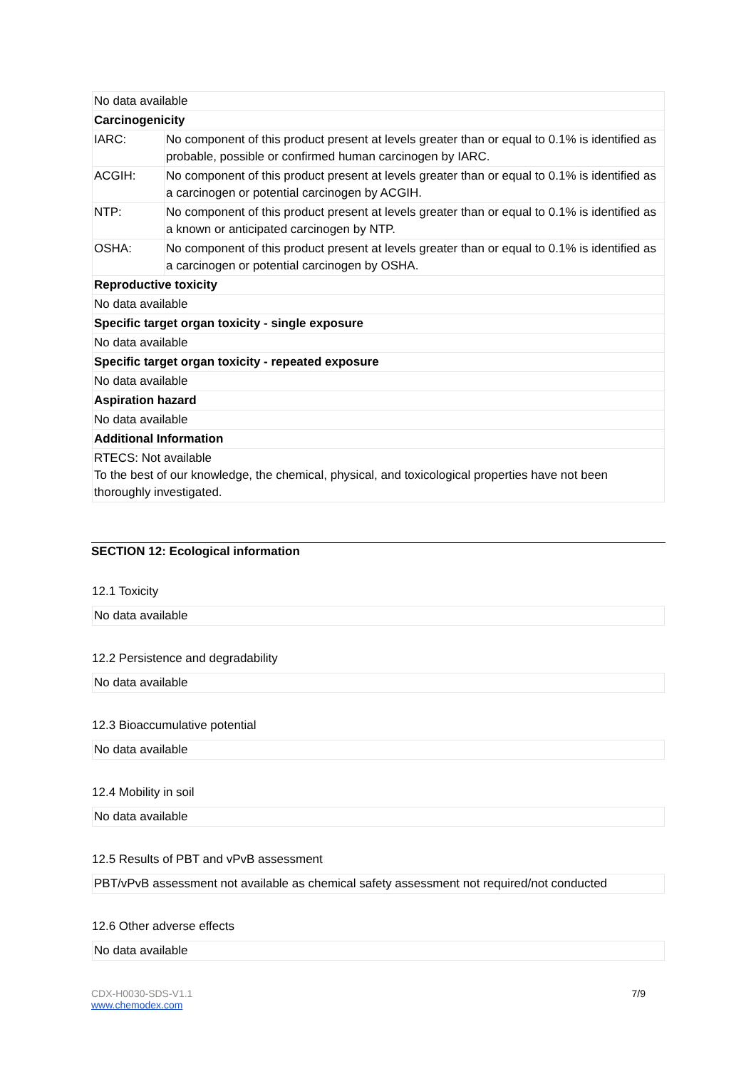| No data available | |
| Carcinogenicity | |
| IARC: | No component of this product present at levels greater than or equal to 0.1% is identified as probable, possible or confirmed human carcinogen by IARC. |
| ACGIH: | No component of this product present at levels greater than or equal to 0.1% is identified as a carcinogen or potential carcinogen by ACGIH. |
| NTP: | No component of this product present at levels greater than or equal to 0.1% is identified as a known or anticipated carcinogen by NTP. |
| OSHA: | No component of this product present at levels greater than or equal to 0.1% is identified as a carcinogen or potential carcinogen by OSHA. |
| Reproductive toxicity | |
| No data available | |
| Specific target organ toxicity - single exposure | |
| No data available | |
| Specific target organ toxicity - repeated exposure | |
| No data available | |
| Aspiration hazard | |
| No data available | |
| Additional Information | |
| RTECS: Not available To the best of our knowledge, the chemical, physical, and toxicological properties have not been thoroughly investigated. | |
SECTION 12: Ecological information
12.1 Toxicity
| No data available |
12.2 Persistence and degradability
| No data available |
12.3 Bioaccumulative potential
| No data available |
12.4 Mobility in soil
| No data available |
12.5 Results of PBT and vPvB assessment
| PBT/vPvB assessment not available as chemical safety assessment not required/not conducted |
12.6 Other adverse effects
| No data available |
CDX-H0030-SDS-V1.1
www.chemodex.com
7/9